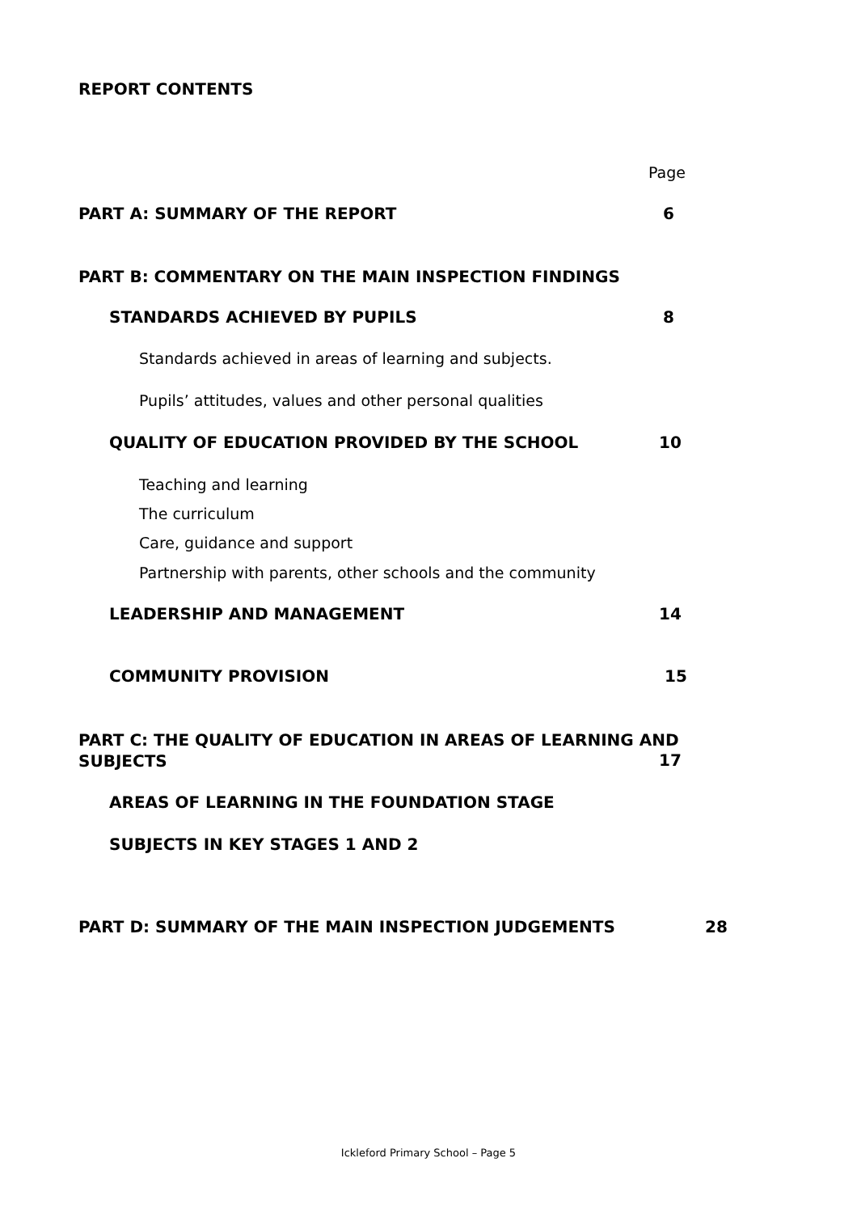REPORT CONTENTS
Page
PART A: SUMMARY OF THE REPORT 6
PART B: COMMENTARY ON THE MAIN INSPECTION FINDINGS
STANDARDS ACHIEVED BY PUPILS 8
Standards achieved in areas of learning and subjects.
Pupils’ attitudes, values and other personal qualities
QUALITY OF EDUCATION PROVIDED BY THE SCHOOL 10
Teaching and learning
The curriculum
Care, guidance and support
Partnership with parents, other schools and the community
LEADERSHIP AND MANAGEMENT 14
COMMUNITY PROVISION 15
PART C: THE QUALITY OF EDUCATION IN AREAS OF LEARNING AND
SUBJECTS
17
AREAS OF LEARNING IN THE FOUNDATION STAGE
SUBJECTS IN KEY STAGES 1 AND 2
PART D: SUMMARY OF THE MAIN INSPECTION JUDGEMENTS 28
Ickleford Primary School – Page 5